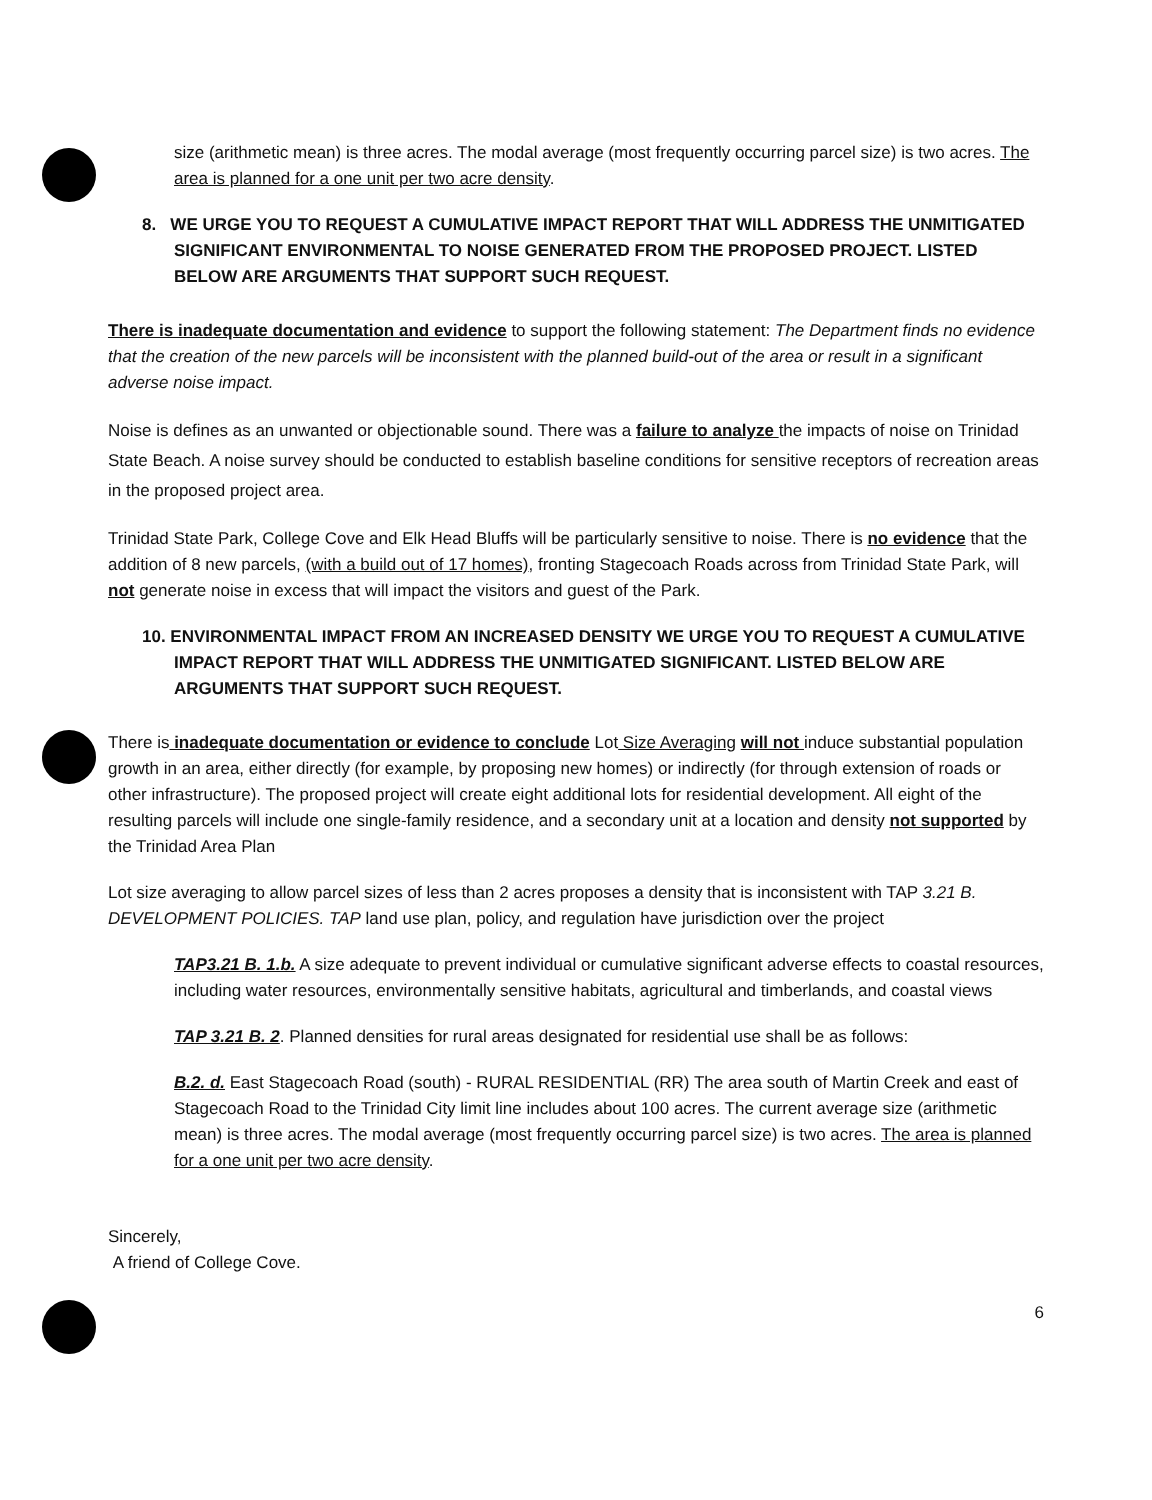size (arithmetic mean) is three acres. The modal average (most frequently occurring parcel size) is two acres. The area is planned for a one unit per two acre density.
8. WE URGE YOU TO REQUEST A CUMULATIVE IMPACT REPORT THAT WILL ADDRESS THE UNMITIGATED SIGNIFICANT ENVIRONMENTAL TO NOISE GENERATED FROM THE PROPOSED PROJECT. LISTED BELOW ARE ARGUMENTS THAT SUPPORT SUCH REQUEST.
There is inadequate documentation and evidence to support the following statement: The Department finds no evidence that the creation of the new parcels will be inconsistent with the planned build-out of the area or result in a significant adverse noise impact.
Noise is defines as an unwanted or objectionable sound. There was a failure to analyze the impacts of noise on Trinidad State Beach. A noise survey should be conducted to establish baseline conditions for sensitive receptors of recreation areas in the proposed project area.
Trinidad State Park, College Cove and Elk Head Bluffs will be particularly sensitive to noise. There is no evidence that the addition of 8 new parcels, (with a build out of 17 homes), fronting Stagecoach Roads across from Trinidad State Park, will not generate noise in excess that will impact the visitors and guest of the Park.
10. ENVIRONMENTAL IMPACT FROM AN INCREASED DENSITY WE URGE YOU TO REQUEST A CUMULATIVE IMPACT REPORT THAT WILL ADDRESS THE UNMITIGATED SIGNIFICANT. LISTED BELOW ARE ARGUMENTS THAT SUPPORT SUCH REQUEST.
There is inadequate documentation or evidence to conclude Lot Size Averaging will not induce substantial population growth in an area, either directly (for example, by proposing new homes) or indirectly (for through extension of roads or other infrastructure). The proposed project will create eight additional lots for residential development. All eight of the resulting parcels will include one single-family residence, and a secondary unit at a location and density not supported by the Trinidad Area Plan
Lot size averaging to allow parcel sizes of less than 2 acres proposes a density that is inconsistent with TAP 3.21 B. DEVELOPMENT POLICIES. TAP land use plan, policy, and regulation have jurisdiction over the project
TAP3.21 B. 1.b. A size adequate to prevent individual or cumulative significant adverse effects to coastal resources, including water resources, environmentally sensitive habitats, agricultural and timberlands, and coastal views
TAP 3.21 B. 2. Planned densities for rural areas designated for residential use shall be as follows:
B.2. d. East Stagecoach Road (south) - RURAL RESIDENTIAL (RR) The area south of Martin Creek and east of Stagecoach Road to the Trinidad City limit line includes about 100 acres. The current average size (arithmetic mean) is three acres. The modal average (most frequently occurring parcel size) is two acres. The area is planned for a one unit per two acre density.
Sincerely,
A friend of College Cove.
6